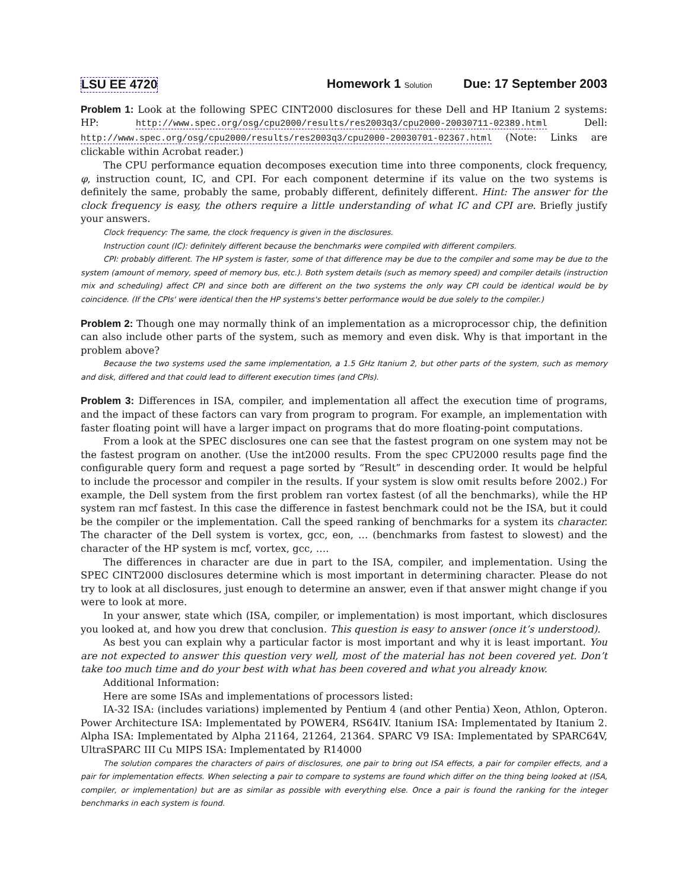LSU EE 4720 Homework 1 Solution Due: 17 September 2003
Problem 1: Look at the following SPEC CINT2000 disclosures for these Dell and HP Itanium 2 systems: HP: http://www.spec.org/osg/cpu2000/results/res2003q3/cpu2000-20030711-02389.html Dell: http://www.spec.org/osg/cpu2000/results/res2003q3/cpu2000-20030701-02367.html (Note: Links are clickable within Acrobat reader.)
The CPU performance equation decomposes execution time into three components, clock frequency, φ, instruction count, IC, and CPI. For each component determine if its value on the two systems is definitely the same, probably the same, probably different, definitely different. Hint: The answer for the clock frequency is easy, the others require a little understanding of what IC and CPI are. Briefly justify your answers.
Clock frequency: The same, the clock frequency is given in the disclosures.
Instruction count (IC): definitely different because the benchmarks were compiled with different compilers.
CPI: probably different. The HP system is faster, some of that difference may be due to the compiler and some may be due to the system (amount of memory, speed of memory bus, etc.). Both system details (such as memory speed) and compiler details (instruction mix and scheduling) affect CPI and since both are different on the two systems the only way CPI could be identical would be by coincidence. (If the CPIs' were identical then the HP systems's better performance would be due solely to the compiler.)
Problem 2: Though one may normally think of an implementation as a microprocessor chip, the definition can also include other parts of the system, such as memory and even disk. Why is that important in the problem above?
Because the two systems used the same implementation, a 1.5 GHz Itanium 2, but other parts of the system, such as memory and disk, differed and that could lead to different execution times (and CPIs).
Problem 3: Differences in ISA, compiler, and implementation all affect the execution time of programs, and the impact of these factors can vary from program to program. For example, an implementation with faster floating point will have a larger impact on programs that do more floating-point computations.
From a look at the SPEC disclosures one can see that the fastest program on one system may not be the fastest program on another. (Use the int2000 results. From the spec CPU2000 results page find the configurable query form and request a page sorted by “Result” in descending order. It would be helpful to include the processor and compiler in the results. If your system is slow omit results before 2002.) For example, the Dell system from the first problem ran vortex fastest (of all the benchmarks), while the HP system ran mcf fastest. In this case the difference in fastest benchmark could not be the ISA, but it could be the compiler or the implementation. Call the speed ranking of benchmarks for a system its character. The character of the Dell system is vortex, gcc, eon, … (benchmarks from fastest to slowest) and the character of the HP system is mcf, vortex, gcc, ….
The differences in character are due in part to the ISA, compiler, and implementation. Using the SPEC CINT2000 disclosures determine which is most important in determining character. Please do not try to look at all disclosures, just enough to determine an answer, even if that answer might change if you were to look at more.
In your answer, state which (ISA, compiler, or implementation) is most important, which disclosures you looked at, and how you drew that conclusion. This question is easy to answer (once it’s understood).
As best you can explain why a particular factor is most important and why it is least important. You are not expected to answer this question very well, most of the material has not been covered yet. Don’t take too much time and do your best with what has been covered and what you already know.
Additional Information:
Here are some ISAs and implementations of processors listed:
IA-32 ISA: (includes variations) implemented by Pentium 4 (and other Pentia) Xeon, Athlon, Opteron. Power Architecture ISA: Implementated by POWER4, RS64IV. Itanium ISA: Implementated by Itanium 2. Alpha ISA: Implementated by Alpha 21164, 21264, 21364. SPARC V9 ISA: Implementated by SPARC64V, UltraSPARC III Cu MIPS ISA: Implementated by R14000
The solution compares the characters of pairs of disclosures, one pair to bring out ISA effects, a pair for compiler effects, and a pair for implementation effects. When selecting a pair to compare to systems are found which differ on the thing being looked at (ISA, compiler, or implementation) but are as similar as possible with everything else. Once a pair is found the ranking for the integer benchmarks in each system is found.